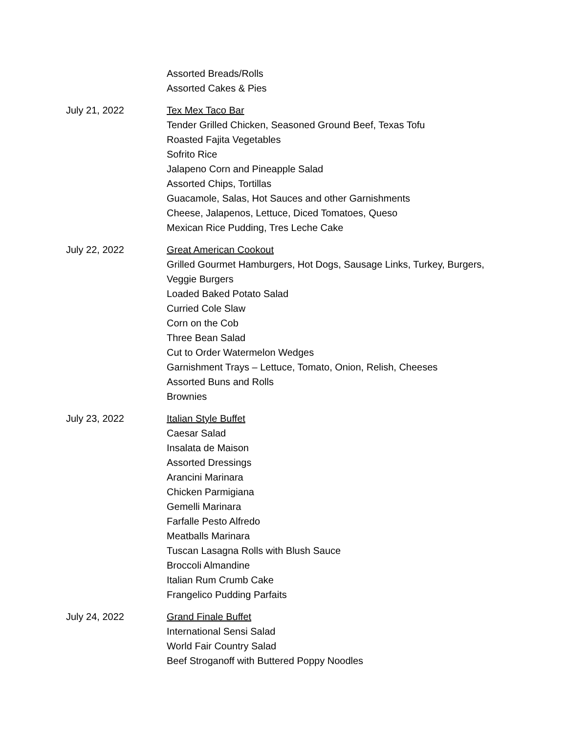Assorted Breads/Rolls
Assorted Cakes & Pies
July 21, 2022 Tex Mex Taco Bar
Tender Grilled Chicken, Seasoned Ground Beef, Texas Tofu
Roasted Fajita Vegetables
Sofrito Rice
Jalapeno Corn and Pineapple Salad
Assorted Chips, Tortillas
Guacamole, Salas, Hot Sauces and other Garnishments
Cheese, Jalapenos, Lettuce, Diced Tomatoes, Queso
Mexican Rice Pudding, Tres Leche Cake
July 22, 2022 Great American Cookout
Grilled Gourmet Hamburgers, Hot Dogs, Sausage Links, Turkey, Burgers,
Veggie Burgers
Loaded Baked Potato Salad
Curried Cole Slaw
Corn on the Cob
Three Bean Salad
Cut to Order Watermelon Wedges
Garnishment Trays – Lettuce, Tomato, Onion, Relish, Cheeses
Assorted Buns and Rolls
Brownies
July 23, 2022 Italian Style Buffet
Caesar Salad
Insalata de Maison
Assorted Dressings
Arancini Marinara
Chicken Parmigiana
Gemelli Marinara
Farfalle Pesto Alfredo
Meatballs Marinara
Tuscan Lasagna Rolls with Blush Sauce
Broccoli Almandine
Italian Rum Crumb Cake
Frangelico Pudding Parfaits
July 24, 2022 Grand Finale Buffet
International Sensi Salad
World Fair Country Salad
Beef Stroganoff with Buttered Poppy Noodles